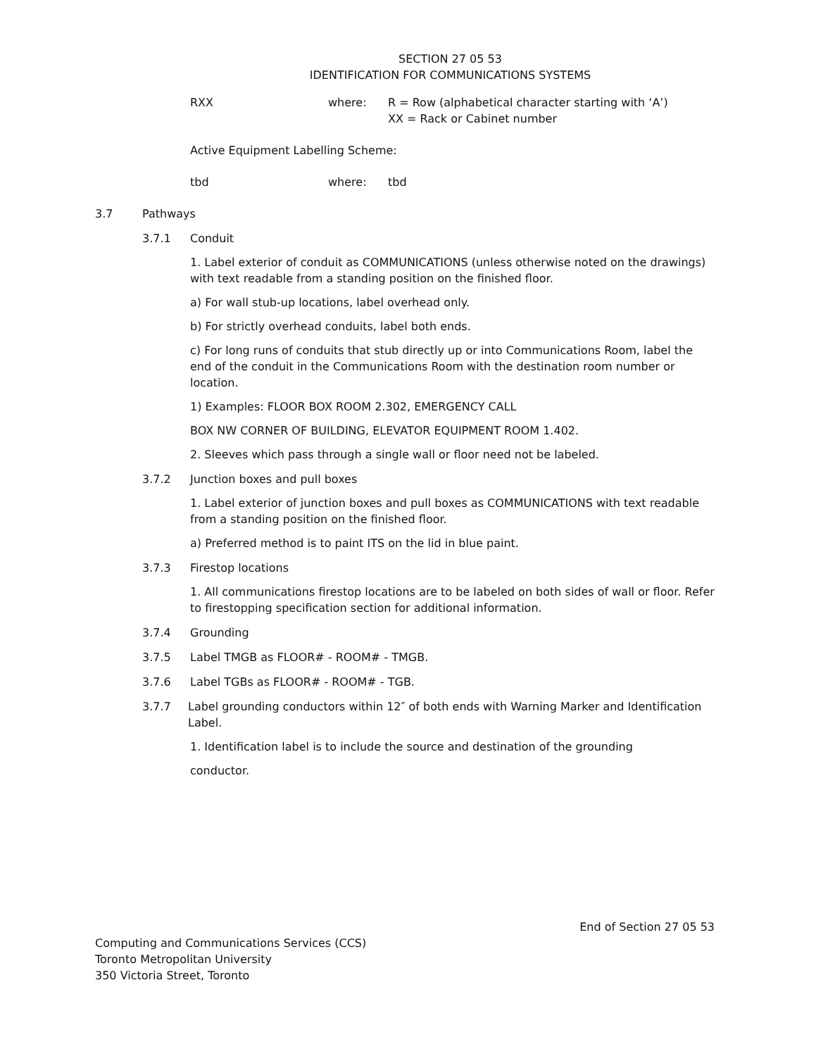SECTION 27 05 53
IDENTIFICATION FOR COMMUNICATIONS SYSTEMS
RXX where: R = Row (alphabetical character starting with ‘A’)
XX = Rack or Cabinet number
Active Equipment Labelling Scheme:
tbd where: tbd
3.7 Pathways
3.7.1 Conduit
1. Label exterior of conduit as COMMUNICATIONS (unless otherwise noted on the drawings) with text readable from a standing position on the finished floor.
a) For wall stub-up locations, label overhead only.
b) For strictly overhead conduits, label both ends.
c) For long runs of conduits that stub directly up or into Communications Room, label the end of the conduit in the Communications Room with the destination room number or location.
1) Examples: FLOOR BOX ROOM 2.302, EMERGENCY CALL
BOX NW CORNER OF BUILDING, ELEVATOR EQUIPMENT ROOM 1.402.
2. Sleeves which pass through a single wall or floor need not be labeled.
3.7.2 Junction boxes and pull boxes
1. Label exterior of junction boxes and pull boxes as COMMUNICATIONS with text readable from a standing position on the finished floor.
a) Preferred method is to paint ITS on the lid in blue paint.
3.7.3 Firestop locations
1. All communications firestop locations are to be labeled on both sides of wall or floor. Refer to firestopping specification section for additional information.
3.7.4 Grounding
3.7.5 Label TMGB as FLOOR# - ROOM# - TMGB.
3.7.6 Label TGBs as FLOOR# - ROOM# - TGB.
3.7.7 Label grounding conductors within 12″ of both ends with Warning Marker and Identification Label.
1. Identification label is to include the source and destination of the grounding
conductor.
End of Section 27 05 53
Computing and Communications Services (CCS)
Toronto Metropolitan University
350 Victoria Street, Toronto